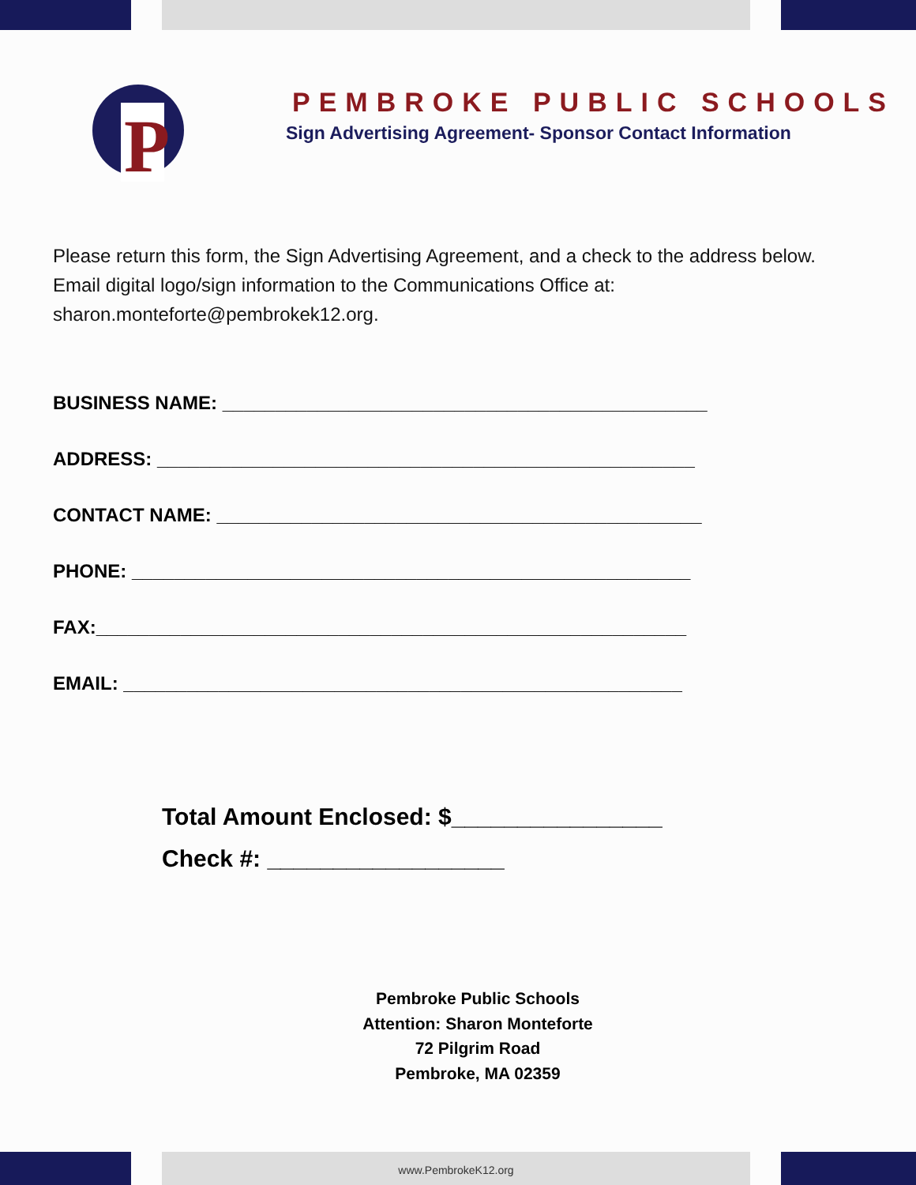P
PEMBROKE PUBLIC SCHOOLS
Sign Advertising Agreement- Sponsor Contact Information
Please return this form, the Sign Advertising Agreement, and a check to the address below. Email digital logo/sign information to the Communications Office at: sharon.monteforte@pembrokek12.org.
BUSINESS NAME: ______________________________________________
ADDRESS: ___________________________________________________
CONTACT NAME: ______________________________________________
PHONE: _____________________________________________________
FAX:________________________________________________________
EMAIL: _____________________________________________________
Total Amount Enclosed: $________________
Check #: __________________
Pembroke Public Schools
Attention: Sharon Monteforte
72 Pilgrim Road
Pembroke, MA 02359
www.PembrokeK12.org